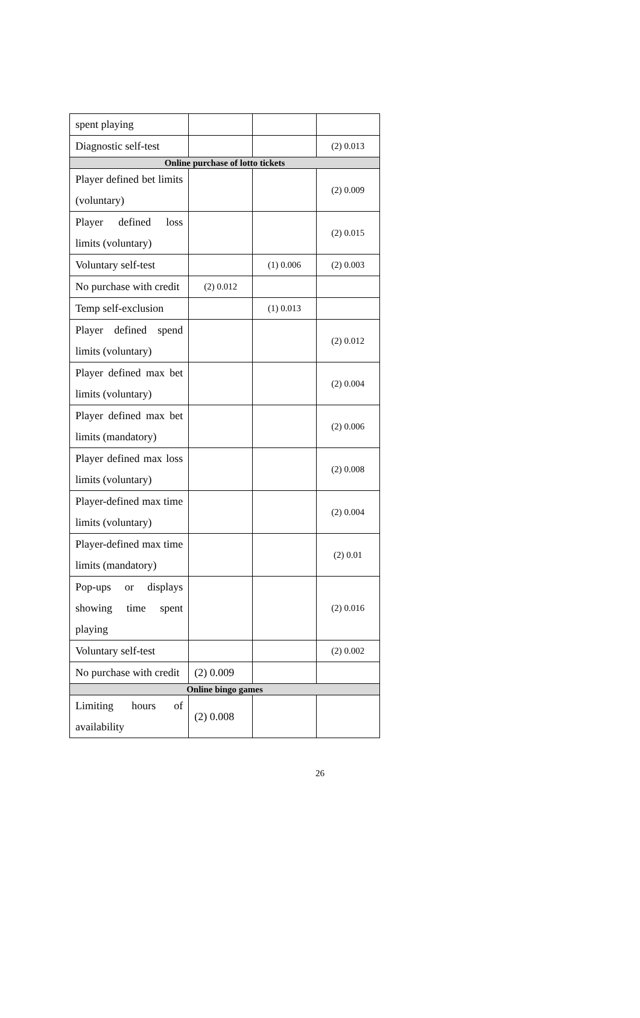| spent playing | | | |
| Diagnostic self-test | | | (2) 0.013 |
| Online purchase of lotto tickets | | | |
| Player defined bet limits (voluntary) | | | (2) 0.009 |
| Player defined loss limits (voluntary) | | | (2) 0.015 |
| Voluntary self-test | | (1) 0.006 | (2) 0.003 |
| No purchase with credit | (2) 0.012 | | |
| Temp self-exclusion | | (1) 0.013 | |
| Player defined spend limits (voluntary) | | | (2) 0.012 |
| Player defined max bet limits (voluntary) | | | (2) 0.004 |
| Player defined max bet limits (mandatory) | | | (2) 0.006 |
| Player defined max loss limits (voluntary) | | | (2) 0.008 |
| Player-defined max time limits (voluntary) | | | (2) 0.004 |
| Player-defined max time limits (mandatory) | | | (2) 0.01 |
| Pop-ups or displays showing time spent playing | | | (2) 0.016 |
| Voluntary self-test | | | (2) 0.002 |
| No purchase with credit | (2) 0.009 | | |
| Online bingo games | | | |
| Limiting hours of availability | (2) 0.008 | | |
26